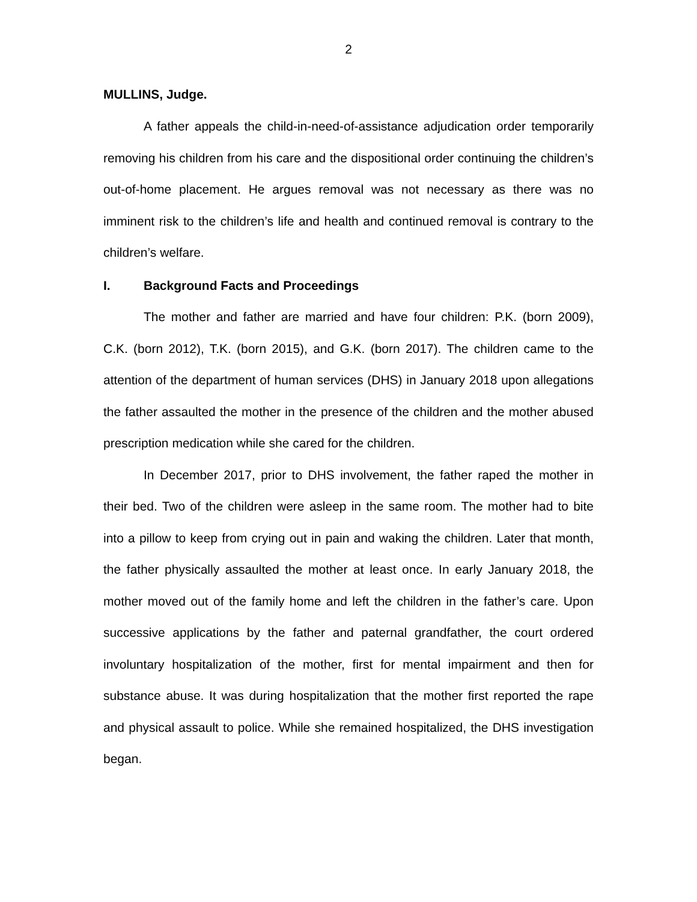2
MULLINS, Judge.
A father appeals the child-in-need-of-assistance adjudication order temporarily removing his children from his care and the dispositional order continuing the children’s out-of-home placement. He argues removal was not necessary as there was no imminent risk to the children’s life and health and continued removal is contrary to the children’s welfare.
I. Background Facts and Proceedings
The mother and father are married and have four children: P.K. (born 2009), C.K. (born 2012), T.K. (born 2015), and G.K. (born 2017). The children came to the attention of the department of human services (DHS) in January 2018 upon allegations the father assaulted the mother in the presence of the children and the mother abused prescription medication while she cared for the children.
In December 2017, prior to DHS involvement, the father raped the mother in their bed. Two of the children were asleep in the same room. The mother had to bite into a pillow to keep from crying out in pain and waking the children. Later that month, the father physically assaulted the mother at least once. In early January 2018, the mother moved out of the family home and left the children in the father’s care. Upon successive applications by the father and paternal grandfather, the court ordered involuntary hospitalization of the mother, first for mental impairment and then for substance abuse. It was during hospitalization that the mother first reported the rape and physical assault to police. While she remained hospitalized, the DHS investigation began.